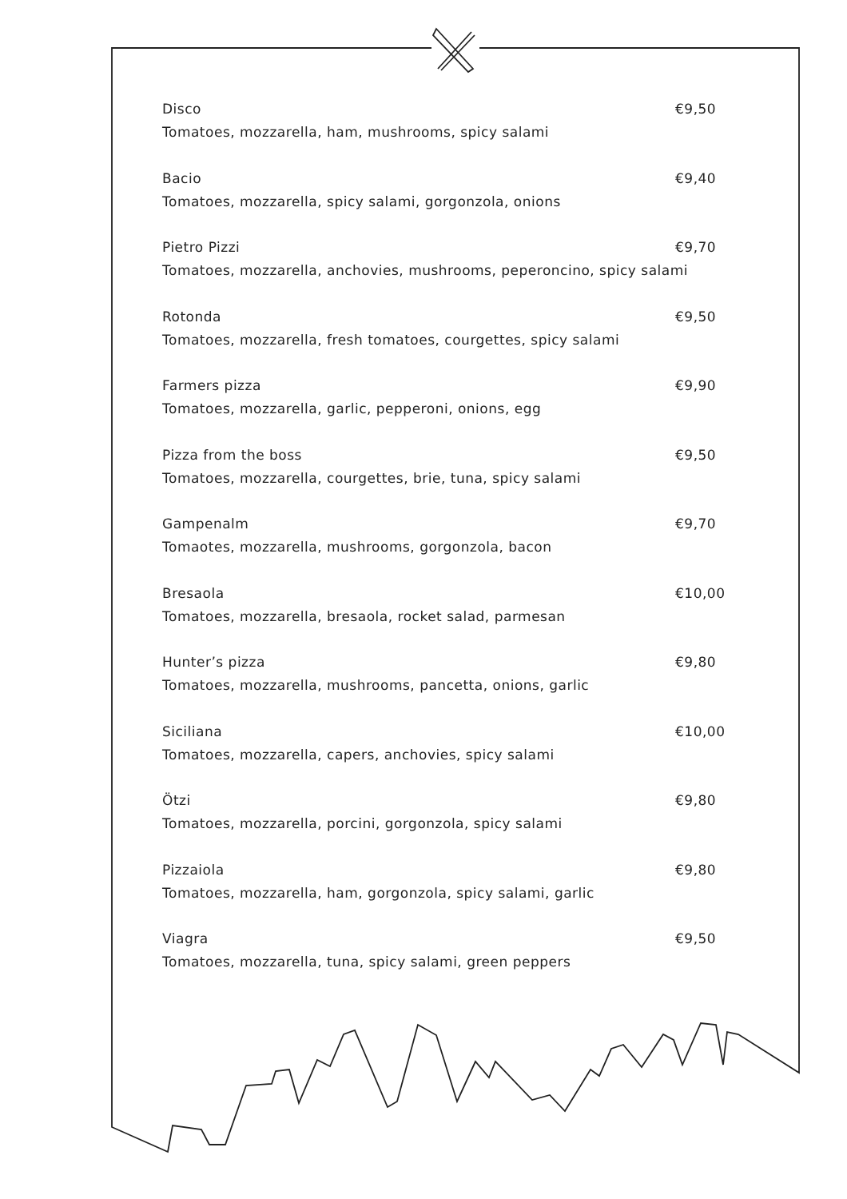Disco €9,50
Tomatoes, mozzarella, ham, mushrooms, spicy salami
Bacio €9,40
Tomatoes, mozzarella, spicy salami, gorgonzola, onions
Pietro Pizzi €9,70
Tomatoes, mozzarella, anchovies, mushrooms, peperoncino, spicy salami
Rotonda €9,50
Tomatoes, mozzarella, fresh tomatoes, courgettes, spicy salami
Farmers pizza €9,90
Tomatoes, mozzarella, garlic, pepperoni, onions, egg
Pizza from the boss €9,50
Tomatoes, mozzarella, courgettes, brie, tuna, spicy salami
Gampenalm €9,70
Tomaotes, mozzarella, mushrooms, gorgonzola, bacon
Bresaola €10,00
Tomatoes, mozzarella, bresaola, rocket salad, parmesan
Hunter’s pizza €9,80
Tomatoes, mozzarella, mushrooms, pancetta, onions, garlic
Siciliana €10,00
Tomatoes, mozzarella, capers, anchovies, spicy salami
Ötzi €9,80
Tomatoes, mozzarella, porcini, gorgonzola, spicy salami
Pizzaiola €9,80
Tomatoes, mozzarella, ham, gorgonzola, spicy salami, garlic
Viagra €9,50
Tomatoes, mozzarella, tuna, spicy salami, green peppers